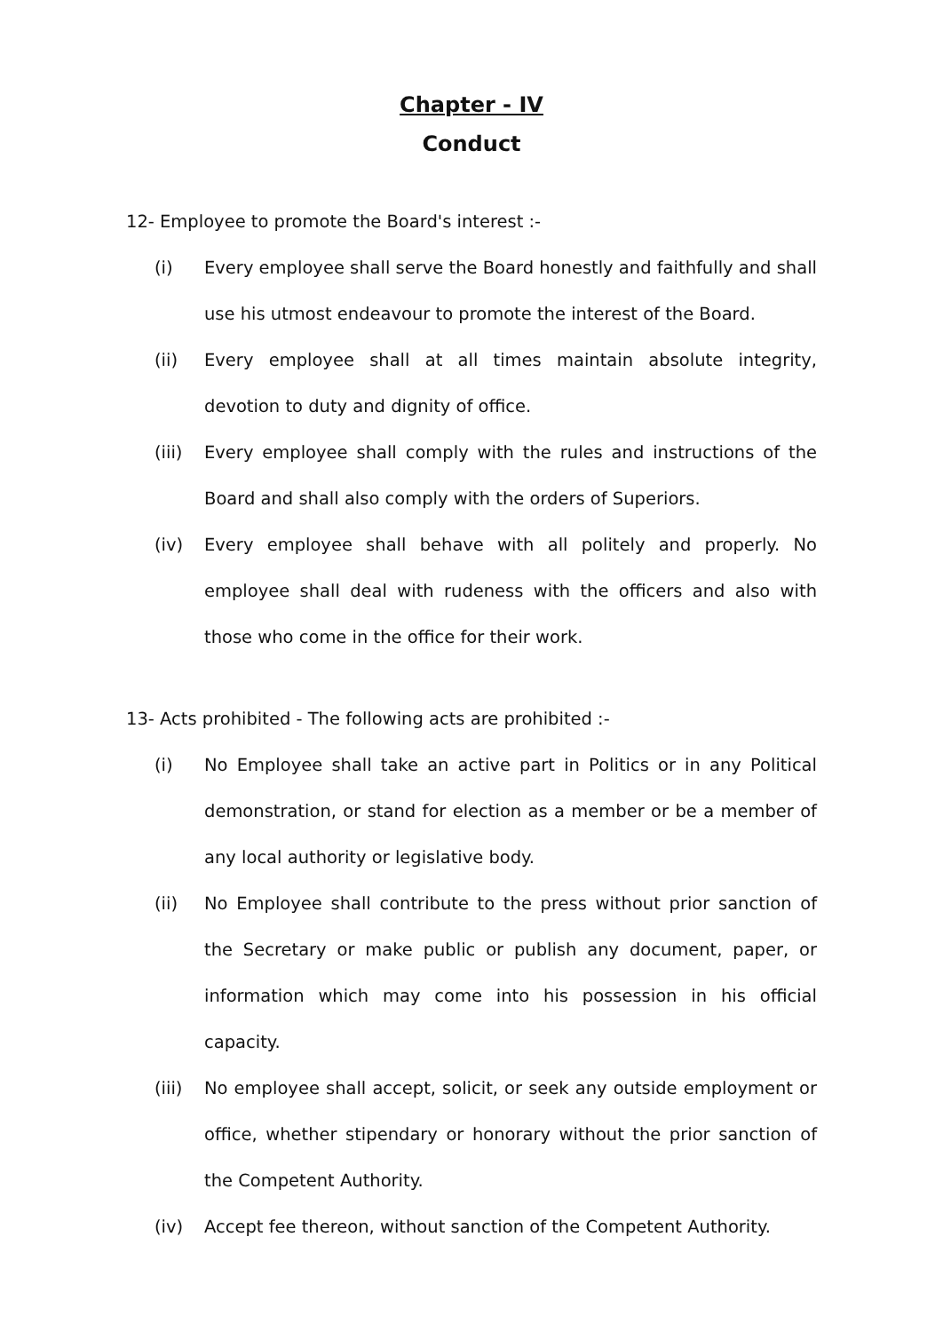Chapter - IV
Conduct
12- Employee to promote the Board's interest :-
(i) Every employee shall serve the Board honestly and faithfully and shall use his utmost endeavour to promote the interest of the Board.
(ii) Every employee shall at all times maintain absolute integrity, devotion to duty and dignity of office.
(iii) Every employee shall comply with the rules and instructions of the Board and shall also comply with the orders of Superiors.
(iv) Every employee shall behave with all politely and properly. No employee shall deal with rudeness with the officers and also with those who come in the office for their work.
13- Acts prohibited - The following acts are prohibited :-
(i) No Employee shall take an active part in Politics or in any Political demonstration, or stand for election as a member or be a member of any local authority or legislative body.
(ii) No Employee shall contribute to the press without prior sanction of the Secretary or make public or publish any document, paper, or information which may come into his possession in his official capacity.
(iii) No employee shall accept, solicit, or seek any outside employment or office, whether stipendary or honorary without the prior sanction of the Competent Authority.
(iv) Accept fee thereon, without sanction of the Competent Authority.